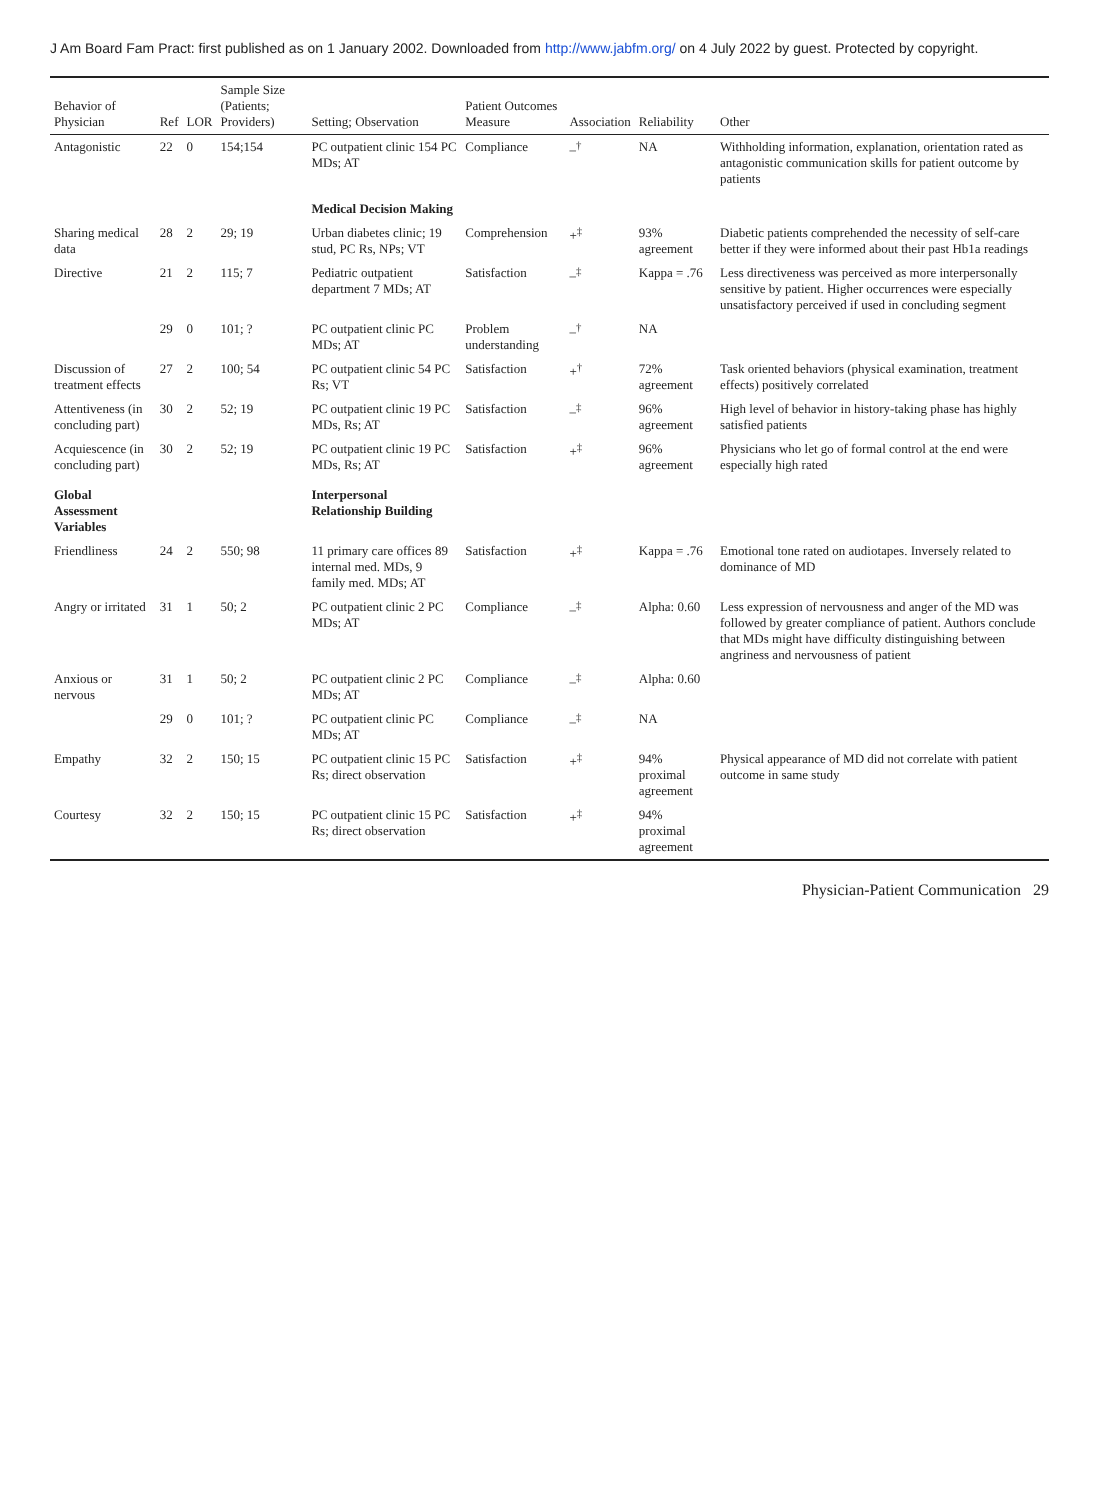J Am Board Fam Pract: first published as on 1 January 2002. Downloaded from http://www.jabfm.org/ on 4 July 2022 by guest. Protected by copyright.
| Behavior of Physician | Ref | LOR | Sample Size (Patients; Providers) | Setting; Observation | Patient Outcomes Measure | Association | Reliability | Other |
| --- | --- | --- | --- | --- | --- | --- | --- | --- |
| Antagonistic | 22 | 0 | 154;154 | PC outpatient clinic 154 PC MDs; AT | Compliance | –<sup>†</sup> | NA | Withholding information, explanation, orientation rated as antagonistic communication skills for patient outcome by patients |
| | | | | Medical Decision Making | | | | |
| Sharing medical data | 28 | 2 | 29; 19 | Urban diabetes clinic; 19 stud, PC Rs, NPs; VT | Comprehension | +<sup>‡</sup> | 93% agreement | Diabetic patients comprehended the necessity of self-care better if they were informed about their past Hb1a readings |
| Directive | 21 | 2 | 115; 7 | Pediatric outpatient department 7 MDs; AT | Satisfaction | –<sup>‡</sup> | Kappa = .76 | Less directiveness was perceived as more interpersonally sensitive by patient. Higher occurrences were especially unsatisfactory perceived if used in concluding segment |
| | 29 | 0 | 101; ? | PC outpatient clinic PC MDs; AT | Problem understanding | –<sup>†</sup> | NA | |
| Discussion of treatment effects | 27 | 2 | 100; 54 | PC outpatient clinic 54 PC Rs; VT | Satisfaction | +<sup>†</sup> | 72% agreement | Task oriented behaviors (physical examination, treatment effects) positively correlated |
| Attentiveness (in concluding part) | 30 | 2 | 52; 19 | PC outpatient clinic 19 PC MDs, Rs; AT | Satisfaction | –<sup>‡</sup> | 96% agreement | High level of behavior in history-taking phase has highly satisfied patients |
| Acquiescence (in concluding part) | 30 | 2 | 52; 19 | PC outpatient clinic 19 PC MDs, Rs; AT | Satisfaction | +<sup>‡</sup> | 96% agreement | Physicians who let go of formal control at the end were especially high rated |
| Global Assessment Variables | | | | Interpersonal Relationship Building | | | | |
| Friendliness | 24 | 2 | 550; 98 | 11 primary care offices 89 internal med. MDs, 9 family med. MDs; AT | Satisfaction | +<sup>‡</sup> | Kappa = .76 | Emotional tone rated on audiotapes. Inversely related to dominance of MD |
| Angry or irritated | 31 | 1 | 50; 2 | PC outpatient clinic 2 PC MDs; AT | Compliance | –<sup>‡</sup> | Alpha: 0.60 | Less expression of nervousness and anger of the MD was followed by greater compliance of patient. Authors conclude that MDs might have difficulty distinguishing between angriness and nervousness of patient |
| Anxious or nervous | 31 | 1 | 50; 2 | PC outpatient clinic 2 PC MDs; AT | Compliance | –<sup>‡</sup> | Alpha: 0.60 | |
| | 29 | 0 | 101; ? | PC outpatient clinic PC MDs; AT | Compliance | –<sup>‡</sup> | NA | |
| Empathy | 32 | 2 | 150; 15 | PC outpatient clinic 15 PC Rs; direct observation | Satisfaction | +<sup>‡</sup> | 94% proximal agreement | Physical appearance of MD did not correlate with patient outcome in same study |
| Courtesy | 32 | 2 | 150; 15 | PC outpatient clinic 15 PC Rs; direct observation | Satisfaction | +<sup>‡</sup> | 94% proximal agreement | |
Physician-Patient Communication 29